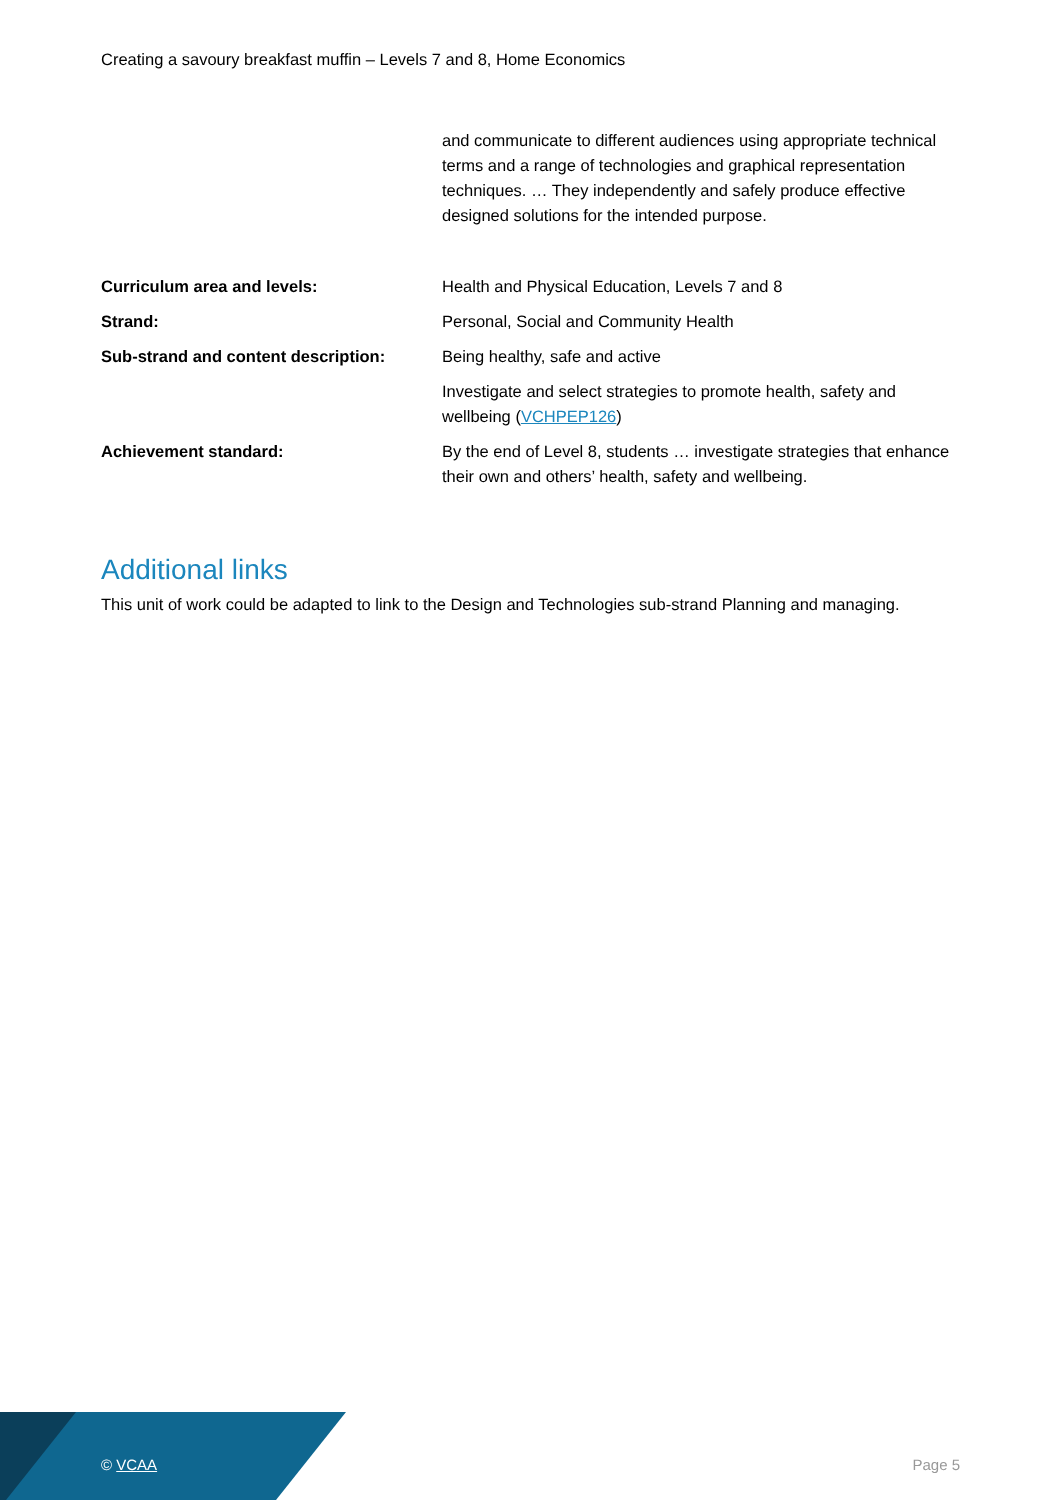Creating a savoury breakfast muffin – Levels 7 and 8, Home Economics
| | and communicate to different audiences using appropriate technical terms and a range of technologies and graphical representation techniques. … They independently and safely produce effective designed solutions for the intended purpose. |
| Curriculum area and levels: | Health and Physical Education, Levels 7 and 8 |
| Strand: | Personal, Social and Community Health |
| Sub-strand and content description: | Being healthy, safe and active |
| | Investigate and select strategies to promote health, safety and wellbeing ( VCHPEP126 ) |
| Achievement standard: | By the end of Level 8, students … investigate strategies that enhance their own and others’ health, safety and wellbeing. |
Additional links
This unit of work could be adapted to link to the Design and Technologies sub-strand Planning and managing.
© VCAA Page 5